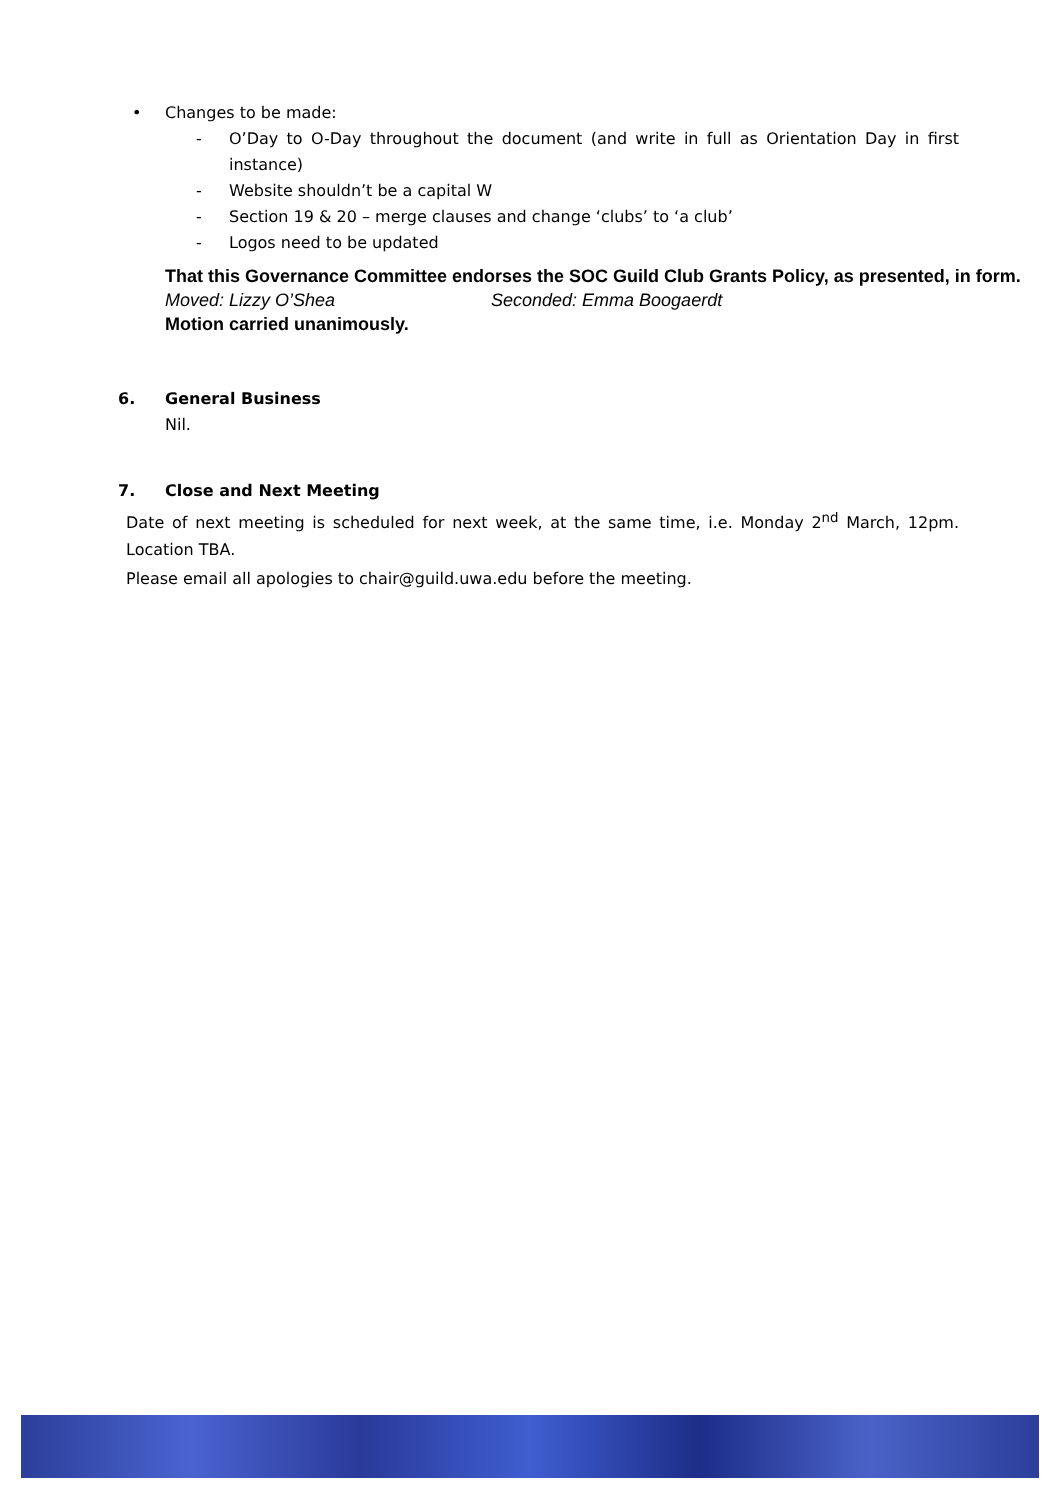• Changes to be made:
- O’Day to O-Day throughout the document (and write in full as Orientation Day in first instance)
- Website shouldn’t be a capital W
- Section 19 & 20 – merge clauses and change ‘clubs’ to ‘a club’
- Logos need to be updated
That this Governance Committee endorses the SOC Guild Club Grants Policy, as presented, in form.
Moved: Lizzy O’Shea Seconded: Emma Boogaerdt
Motion carried unanimously.
6. General Business
Nil.
7. Close and Next Meeting
Date of next meeting is scheduled for next week, at the same time, i.e. Monday 2<sup>nd</sup> March, 12pm. Location TBA.
Please email all apologies to chair@guild.uwa.edu before the meeting.